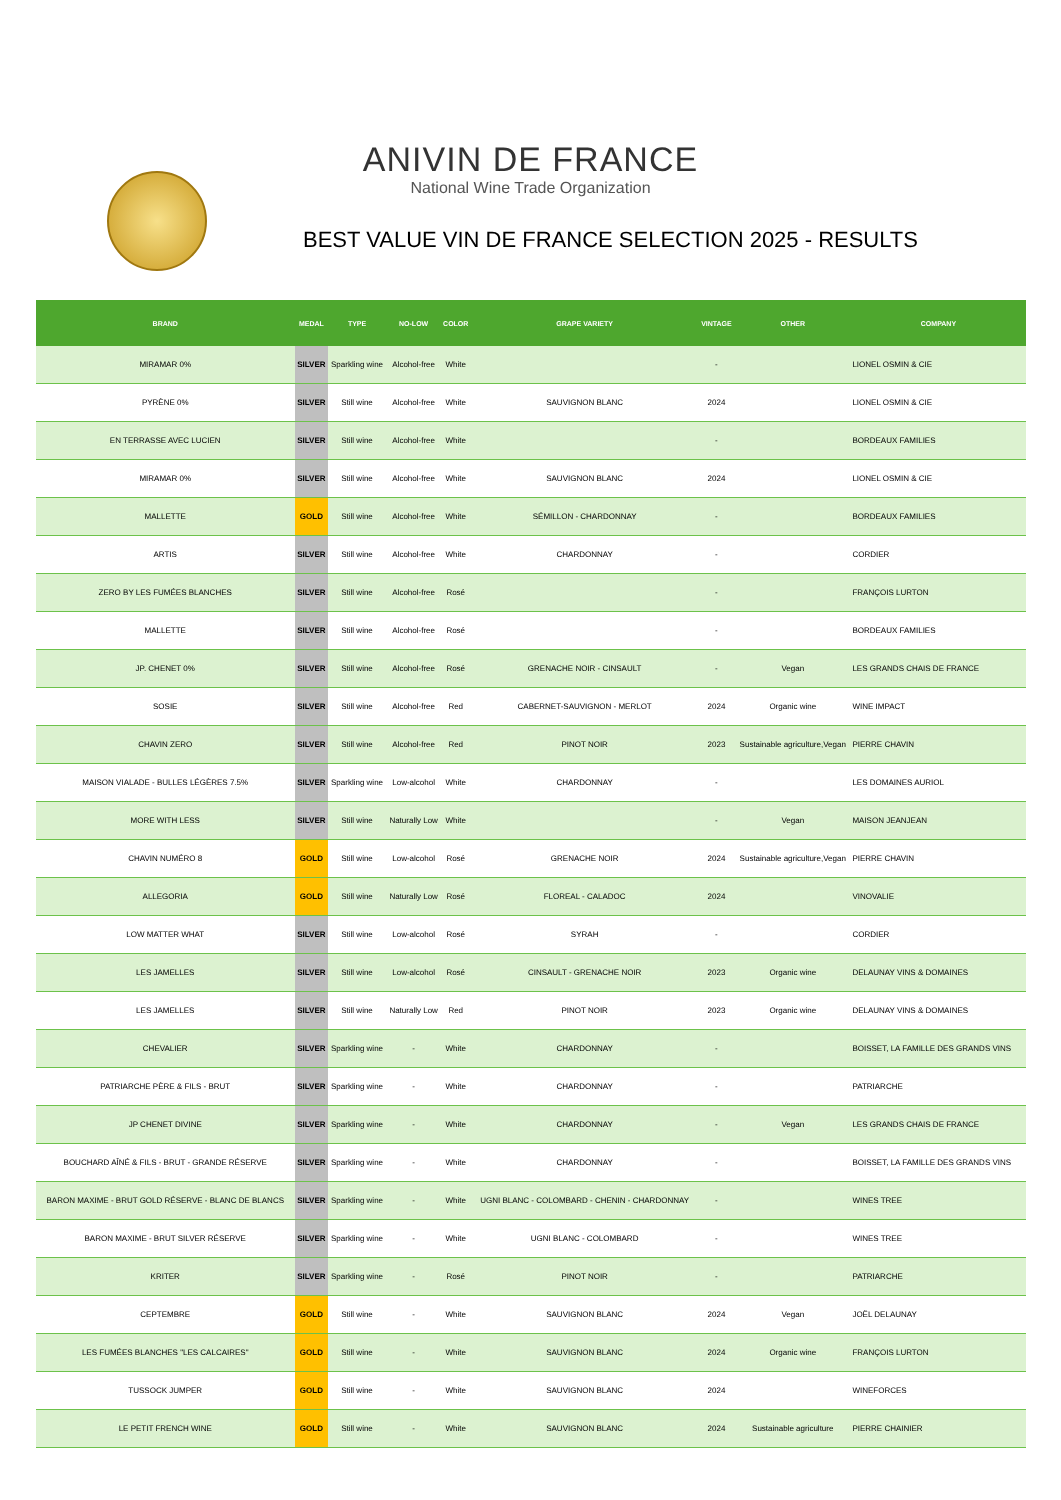ANIVIN DE FRANCE
National Wine Trade Organization
BEST VALUE VIN DE FRANCE SELECTION 2025 - RESULTS
| BRAND | MEDAL | TYPE | NO-LOW | COLOR | GRAPE VARIETY | VINTAGE | OTHER | COMPANY |
| --- | --- | --- | --- | --- | --- | --- | --- | --- |
| MIRAMAR 0% | SILVER | Sparkling wine | Alcohol-free | White | | - | | LIONEL OSMIN & CIE |
| PYRÈNE 0% | SILVER | Still wine | Alcohol-free | White | SAUVIGNON BLANC | 2024 | | LIONEL OSMIN & CIE |
| EN TERRASSE AVEC LUCIEN | SILVER | Still wine | Alcohol-free | White | | - | | BORDEAUX FAMILIES |
| MIRAMAR 0% | SILVER | Still wine | Alcohol-free | White | SAUVIGNON BLANC | 2024 | | LIONEL OSMIN & CIE |
| MALLETTE | GOLD | Still wine | Alcohol-free | White | SÉMILLON - CHARDONNAY | - | | BORDEAUX FAMILIES |
| ARTIS | SILVER | Still wine | Alcohol-free | White | CHARDONNAY | - | | CORDIER |
| ZERO BY LES FUMÉES BLANCHES | SILVER | Still wine | Alcohol-free | Rosé | | - | | FRANÇOIS LURTON |
| MALLETTE | SILVER | Still wine | Alcohol-free | Rosé | | - | | BORDEAUX FAMILIES |
| JP. CHENET 0% | SILVER | Still wine | Alcohol-free | Rosé | GRENACHE NOIR - CINSAULT | - | Vegan | LES GRANDS CHAIS DE FRANCE |
| SOSIE | SILVER | Still wine | Alcohol-free | Red | CABERNET-SAUVIGNON - MERLOT | 2024 | Organic wine | WINE IMPACT |
| CHAVIN ZERO | SILVER | Still wine | Alcohol-free | Red | PINOT NOIR | 2023 | Sustainable agriculture,Vegan | PIERRE CHAVIN |
| MAISON VIALADE - BULLES LÉGÈRES 7.5% | SILVER | Sparkling wine | Low-alcohol | White | CHARDONNAY | - | | LES DOMAINES AURIOL |
| MORE WITH LESS | SILVER | Still wine | Naturally Low | White | | - | Vegan | MAISON JEANJEAN |
| CHAVIN NUMÉRO 8 | GOLD | Still wine | Low-alcohol | Rosé | GRENACHE NOIR | 2024 | Sustainable agriculture,Vegan | PIERRE CHAVIN |
| ALLEGORIA | GOLD | Still wine | Naturally Low | Rosé | FLOREAL - CALADOC | 2024 | | VINOVALIE |
| LOW MATTER WHAT | SILVER | Still wine | Low-alcohol | Rosé | SYRAH | - | | CORDIER |
| LES JAMELLES | SILVER | Still wine | Low-alcohol | Rosé | CINSAULT - GRENACHE NOIR | 2023 | Organic wine | DELAUNAY VINS & DOMAINES |
| LES JAMELLES | SILVER | Still wine | Naturally Low | Red | PINOT NOIR | 2023 | Organic wine | DELAUNAY VINS & DOMAINES |
| CHEVALIER | SILVER | Sparkling wine | - | White | CHARDONNAY | - | | BOISSET, LA FAMILLE DES GRANDS VINS |
| PATRIARCHE PÈRE & FILS - BRUT | SILVER | Sparkling wine | - | White | CHARDONNAY | - | | PATRIARCHE |
| JP CHENET DIVINE | SILVER | Sparkling wine | - | White | CHARDONNAY | - | Vegan | LES GRANDS CHAIS DE FRANCE |
| BOUCHARD AÎNÉ & FILS - BRUT - GRANDE RÉSERVE | SILVER | Sparkling wine | - | White | CHARDONNAY | - | | BOISSET, LA FAMILLE DES GRANDS VINS |
| BARON MAXIME - BRUT GOLD RÉSERVE - BLANC DE BLANCS | SILVER | Sparkling wine | - | White | UGNI BLANC - COLOMBARD - CHENIN - CHARDONNAY | - | | WINES TREE |
| BARON MAXIME - BRUT SILVER RÉSERVE | SILVER | Sparkling wine | - | White | UGNI BLANC - COLOMBARD | - | | WINES TREE |
| KRITER | SILVER | Sparkling wine | - | Rosé | PINOT NOIR | - | | PATRIARCHE |
| CEPTEMBRE | GOLD | Still wine | - | White | SAUVIGNON BLANC | 2024 | Vegan | JOËL DELAUNAY |
| LES FUMÉES BLANCHES "LES CALCAIRES" | GOLD | Still wine | - | White | SAUVIGNON BLANC | 2024 | Organic wine | FRANÇOIS LURTON |
| TUSSOCK JUMPER | GOLD | Still wine | - | White | SAUVIGNON BLANC | 2024 | | WINEFORCES |
| LE PETIT FRENCH WINE | GOLD | Still wine | - | White | SAUVIGNON BLANC | 2024 | Sustainable agriculture | PIERRE CHAINIER |